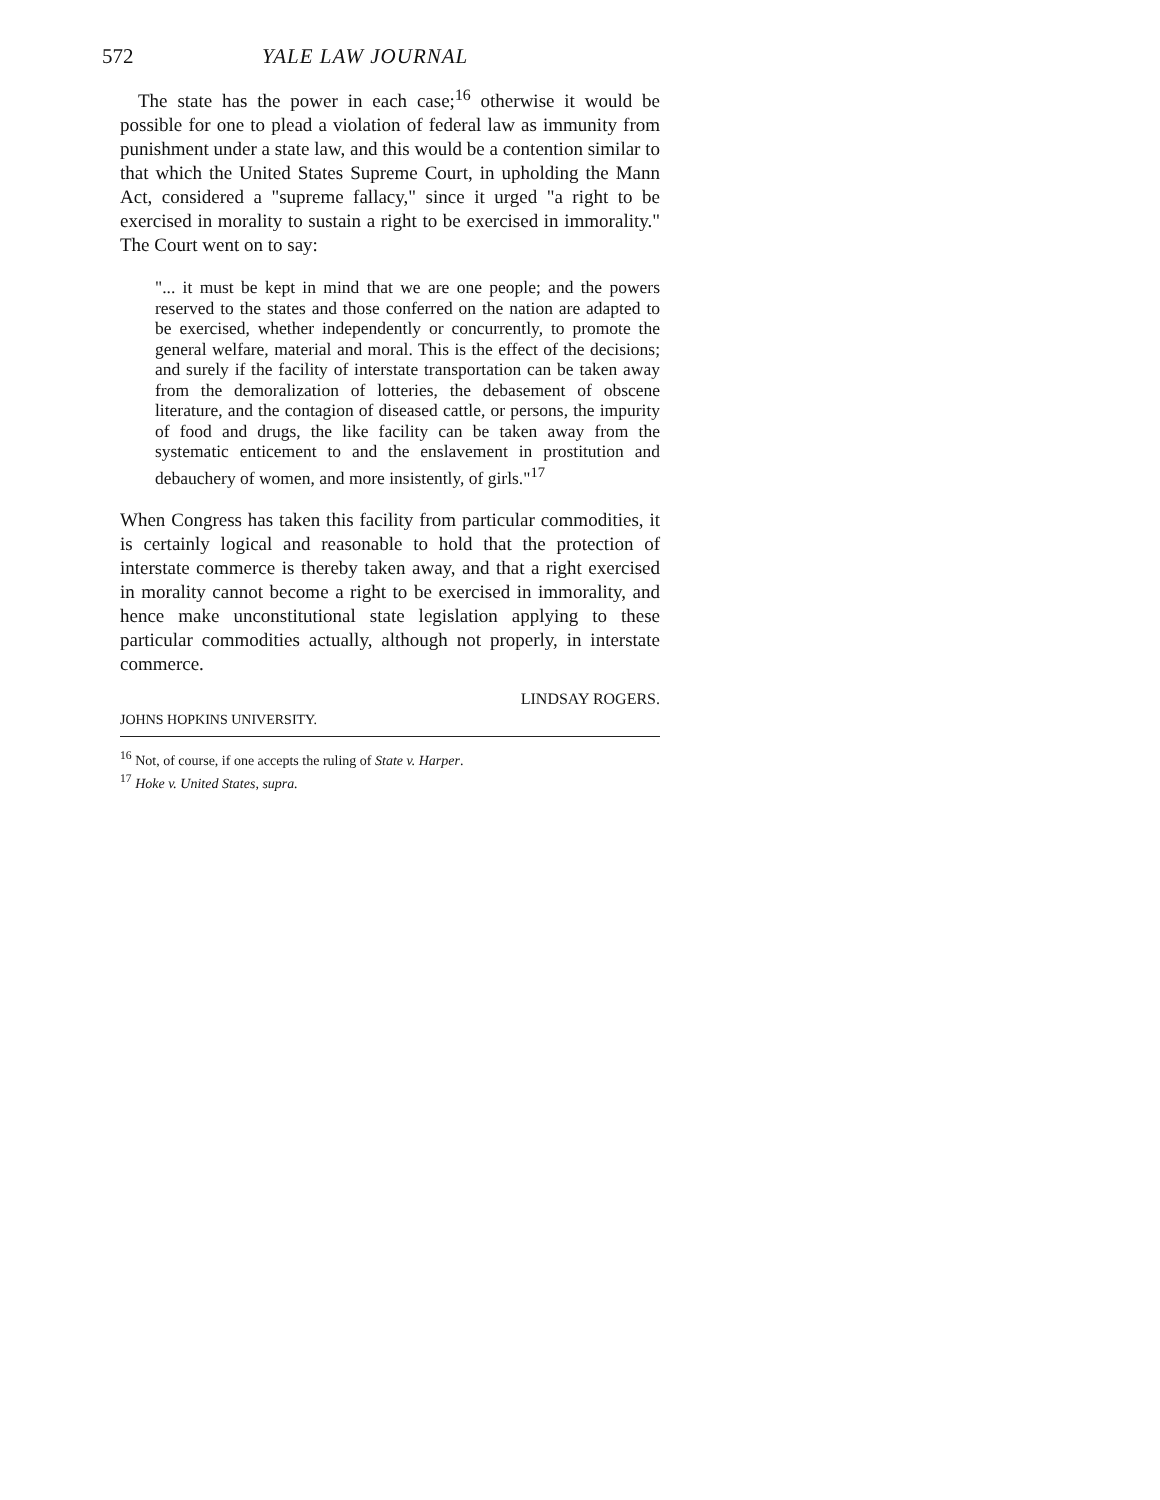572 YALE LAW JOURNAL
The state has the power in each case;<sup>16</sup> otherwise it would be possible for one to plead a violation of federal law as immunity from punishment under a state law, and this would be a contention similar to that which the United States Supreme Court, in upholding the Mann Act, considered a "supreme fallacy," since it urged "a right to be exercised in morality to sustain a right to be exercised in immorality." The Court went on to say:
"... it must be kept in mind that we are one people; and the powers reserved to the states and those conferred on the nation are adapted to be exercised, whether independently or concurrently, to promote the general welfare, material and moral. This is the effect of the decisions; and surely if the facility of interstate transportation can be taken away from the demoralization of lotteries, the debasement of obscene literature, and the contagion of diseased cattle, or persons, the impurity of food and drugs, the like facility can be taken away from the systematic enticement to and the enslavement in prostitution and debauchery of women, and more insistently, of girls."<sup>17</sup>
When Congress has taken this facility from particular commodities, it is certainly logical and reasonable to hold that the protection of interstate commerce is thereby taken away, and that a right exercised in morality cannot become a right to be exercised in immorality, and hence make unconstitutional state legislation applying to these particular commodities actually, although not properly, in interstate commerce.
LINDSAY ROGERS.
JOHNS HOPKINS UNIVERSITY.
<sup>16</sup> Not, of course, if one accepts the ruling of State v. Harper.
<sup>17</sup> Hoke v. United States, supra.